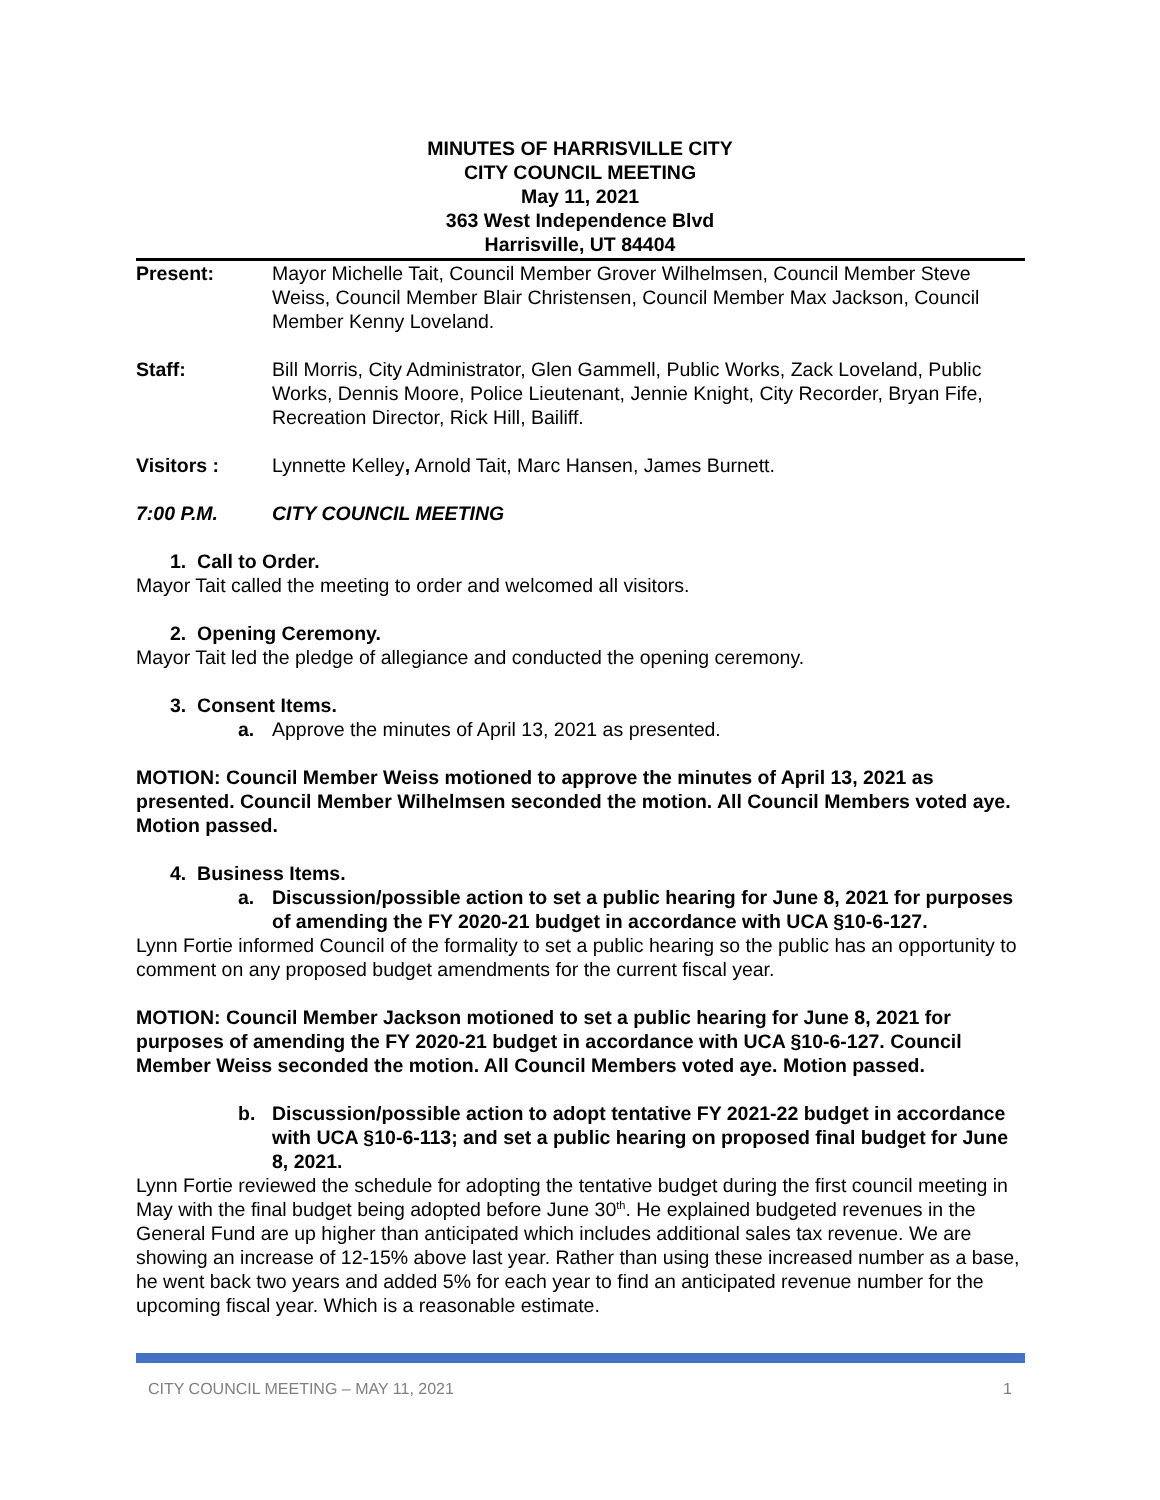MINUTES OF HARRISVILLE CITY
CITY COUNCIL MEETING
May 11, 2021
363 West Independence Blvd
Harrisville, UT 84404
Present: Mayor Michelle Tait, Council Member Grover Wilhelmsen, Council Member Steve Weiss, Council Member Blair Christensen, Council Member Max Jackson, Council Member Kenny Loveland.
Staff: Bill Morris, City Administrator, Glen Gammell, Public Works, Zack Loveland, Public Works, Dennis Moore, Police Lieutenant, Jennie Knight, City Recorder, Bryan Fife, Recreation Director, Rick Hill, Bailiff.
Visitors : Lynnette Kelley, Arnold Tait, Marc Hansen, James Burnett.
7:00 P.M. CITY COUNCIL MEETING
1. Call to Order.
Mayor Tait called the meeting to order and welcomed all visitors.
2. Opening Ceremony.
Mayor Tait led the pledge of allegiance and conducted the opening ceremony.
3. Consent Items.
a. Approve the minutes of April 13, 2021 as presented.
MOTION: Council Member Weiss motioned to approve the minutes of April 13, 2021 as presented. Council Member Wilhelmsen seconded the motion. All Council Members voted aye. Motion passed.
4. Business Items.
a. Discussion/possible action to set a public hearing for June 8, 2021 for purposes of amending the FY 2020-21 budget in accordance with UCA §10-6-127.
Lynn Fortie informed Council of the formality to set a public hearing so the public has an opportunity to comment on any proposed budget amendments for the current fiscal year.
MOTION: Council Member Jackson motioned to set a public hearing for June 8, 2021 for purposes of amending the FY 2020-21 budget in accordance with UCA §10-6-127. Council Member Weiss seconded the motion. All Council Members voted aye. Motion passed.
b. Discussion/possible action to adopt tentative FY 2021-22 budget in accordance with UCA §10-6-113; and set a public hearing on proposed final budget for June 8, 2021.
Lynn Fortie reviewed the schedule for adopting the tentative budget during the first council meeting in May with the final budget being adopted before June 30<sup>th</sup>. He explained budgeted revenues in the General Fund are up higher than anticipated which includes additional sales tax revenue. We are showing an increase of 12-15% above last year. Rather than using these increased number as a base, he went back two years and added 5% for each year to find an anticipated revenue number for the upcoming fiscal year. Which is a reasonable estimate.
CITY COUNCIL MEETING – MAY 11, 2021 1